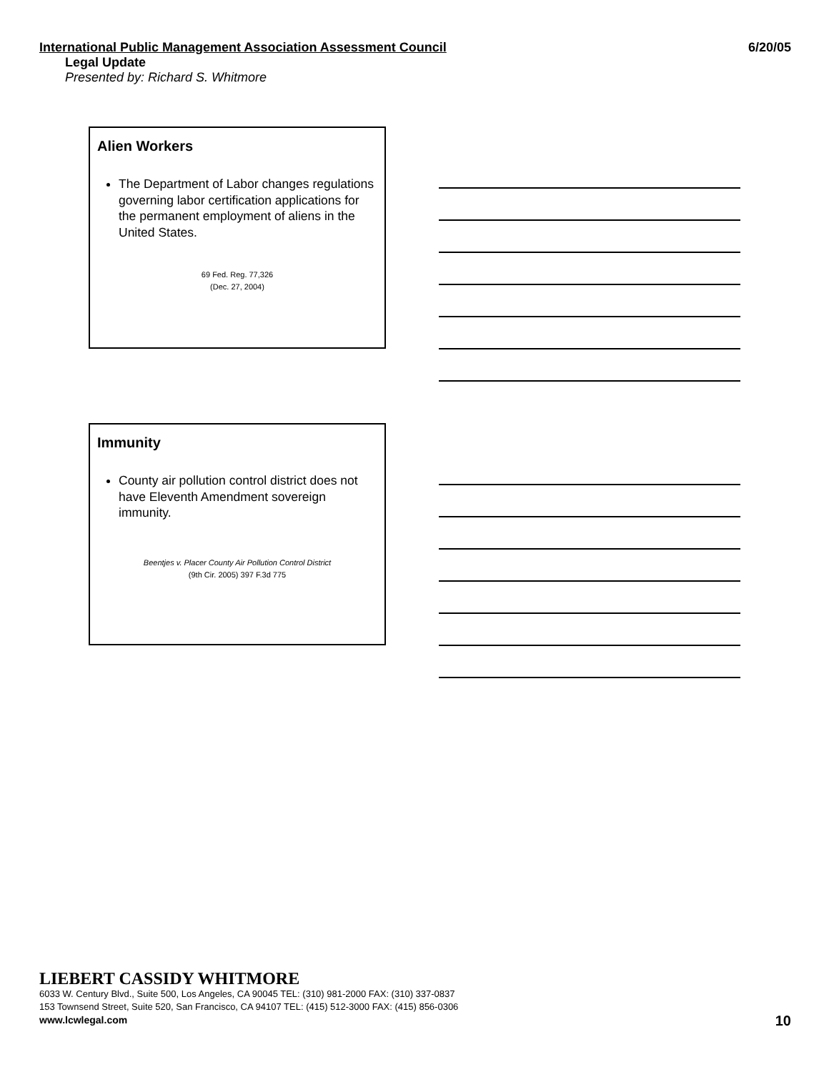International Public Management Association Assessment Council 6/20/05
Legal Update
Presented by: Richard S. Whitmore
Alien Workers
The Department of Labor changes regulations governing labor certification applications for the permanent employment of aliens in the United States.
69 Fed. Reg. 77,326
(Dec. 27, 2004)
Immunity
County air pollution control district does not have Eleventh Amendment sovereign immunity.
Beentjes v. Placer County Air Pollution Control District
(9th Cir. 2005) 397 F.3d 775
LIEBERT CASSIDY WHITMORE
6033 W. Century Blvd., Suite 500, Los Angeles, CA 90045 TEL: (310) 981-2000 FAX: (310) 337-0837
153 Townsend Street, Suite 520, San Francisco, CA 94107 TEL: (415) 512-3000 FAX: (415) 856-0306
www.lcwlegal.com
10